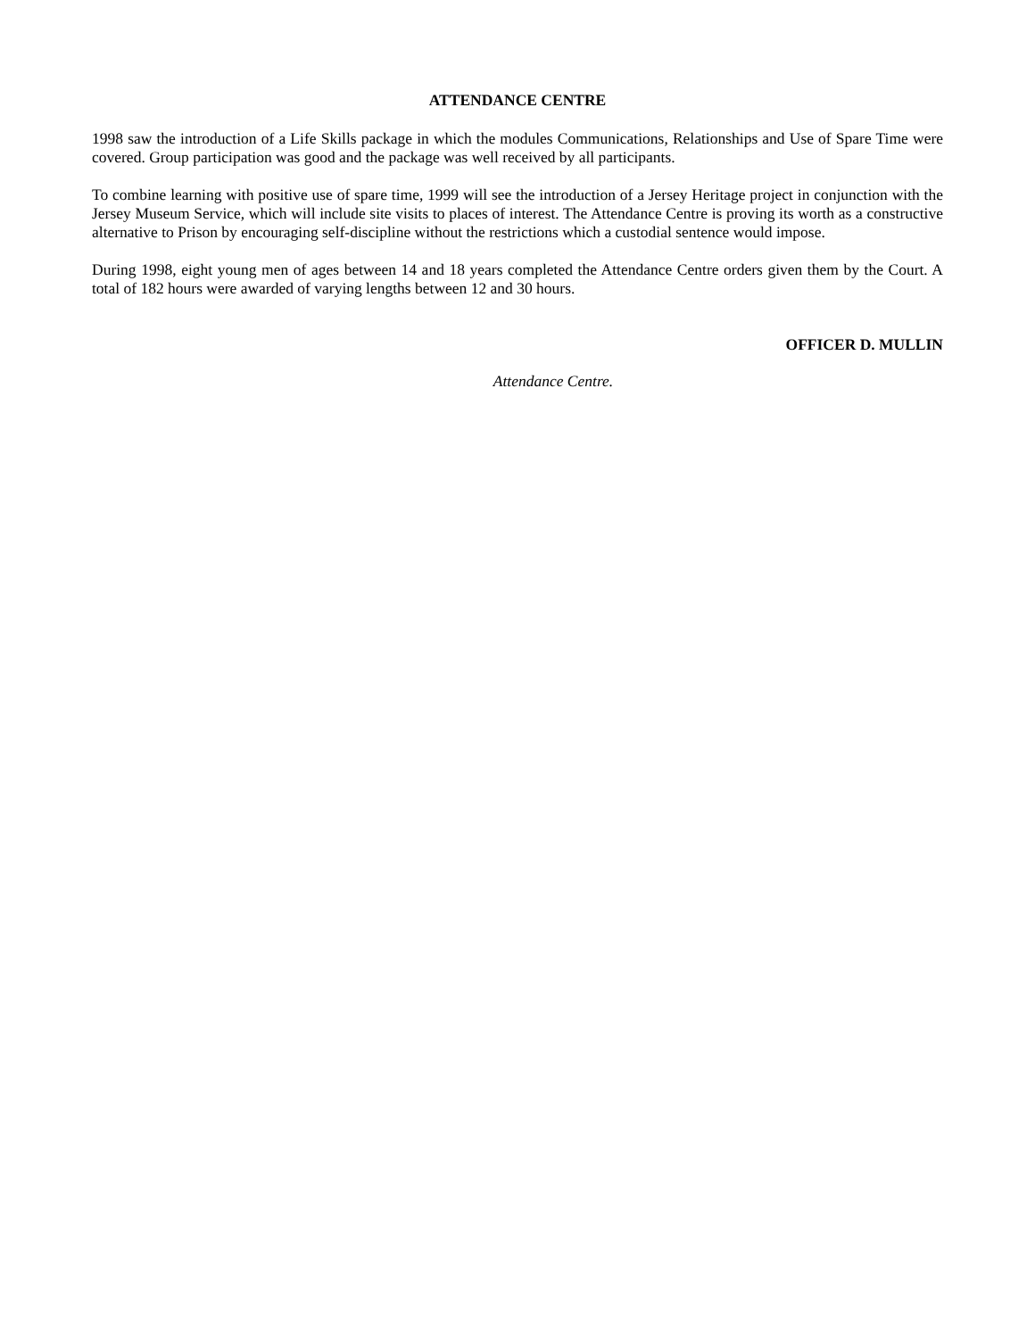ATTENDANCE CENTRE
1998 saw the introduction of a Life Skills package in which the modules Communications, Relationships and Use of Spare Time were covered. Group participation was good and the package was well received by all participants.
To combine learning with positive use of spare time, 1999 will see the introduction of a Jersey Heritage project in conjunction with the Jersey Museum Service, which will include site visits to places of interest. The Attendance Centre is proving its worth as a constructive alternative to Prison by encouraging self-discipline without the restrictions which a custodial sentence would impose.
During 1998, eight young men of ages between 14 and 18 years completed the Attendance Centre orders given them by the Court. A total of 182 hours were awarded of varying lengths between 12 and 30 hours.
OFFICER D. MULLIN
Attendance Centre.